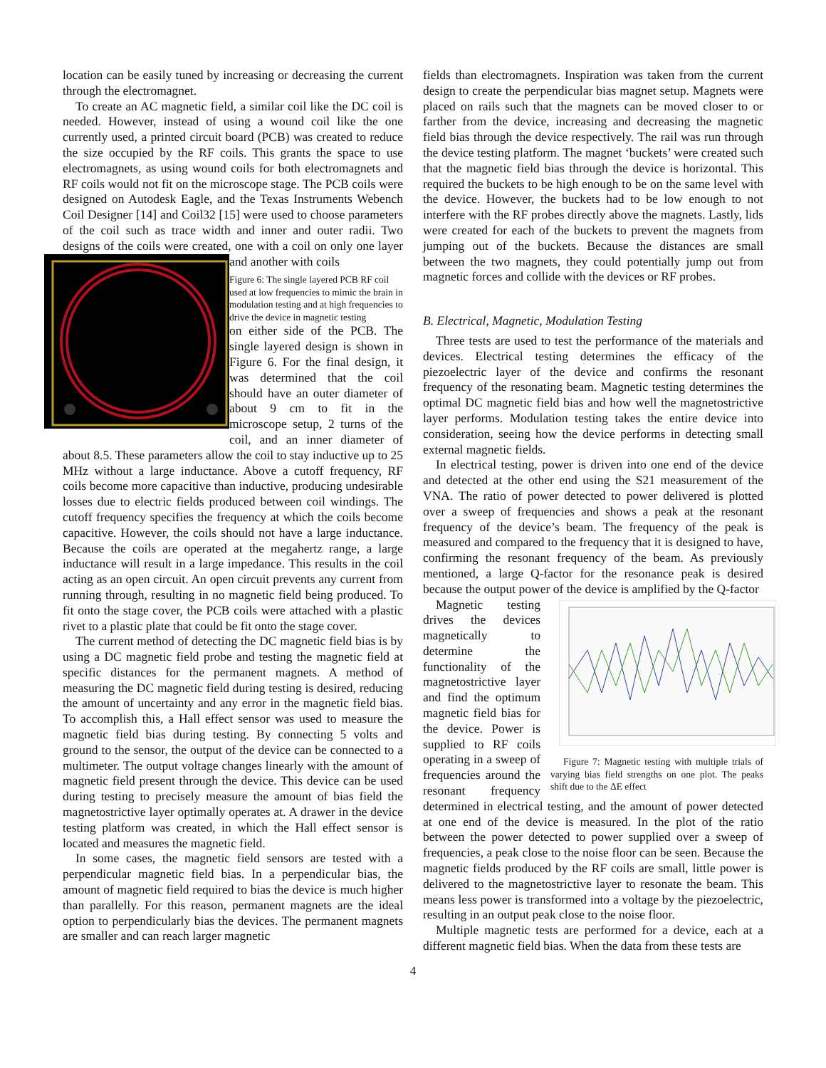location can be easily tuned by increasing or decreasing the current through the electromagnet.
To create an AC magnetic field, a similar coil like the DC coil is needed. However, instead of using a wound coil like the one currently used, a printed circuit board (PCB) was created to reduce the size occupied by the RF coils. This grants the space to use electromagnets, as using wound coils for both electromagnets and RF coils would not fit on the microscope stage. The PCB coils were designed on Autodesk Eagle, and the Texas Instruments Webench Coil Designer [14] and Coil32 [15] were used to choose parameters of the coil such as trace width and inner and outer radii. Two designs of the coils were created, one with a coil on only one layer and another with coils
Figure 6: The single layered PCB RF coil used at low frequencies to mimic the brain in modulation testing and at high frequencies to drive the device in magnetic testing
on either side of the PCB. The single layered design is shown in Figure 6. For the final design, it was determined that the coil should have an outer diameter of about 9 cm to fit in the microscope setup, 2 turns of the coil, and an inner diameter of about 8.5. These parameters allow the coil to stay inductive up to 25 MHz without a large inductance. Above a cutoff frequency, RF coils become more capacitive than inductive, producing undesirable losses due to electric fields produced between coil windings. The cutoff frequency specifies the frequency at which the coils become capacitive. However, the coils should not have a large inductance. Because the coils are operated at the megahertz range, a large inductance will result in a large impedance. This results in the coil acting as an open circuit. An open circuit prevents any current from running through, resulting in no magnetic field being produced. To fit onto the stage cover, the PCB coils were attached with a plastic rivet to a plastic plate that could be fit onto the stage cover.
The current method of detecting the DC magnetic field bias is by using a DC magnetic field probe and testing the magnetic field at specific distances for the permanent magnets. A method of measuring the DC magnetic field during testing is desired, reducing the amount of uncertainty and any error in the magnetic field bias. To accomplish this, a Hall effect sensor was used to measure the magnetic field bias during testing. By connecting 5 volts and ground to the sensor, the output of the device can be connected to a multimeter. The output voltage changes linearly with the amount of magnetic field present through the device. This device can be used during testing to precisely measure the amount of bias field the magnetostrictive layer optimally operates at. A drawer in the device testing platform was created, in which the Hall effect sensor is located and measures the magnetic field.
In some cases, the magnetic field sensors are tested with a perpendicular magnetic field bias. In a perpendicular bias, the amount of magnetic field required to bias the device is much higher than parallelly. For this reason, permanent magnets are the ideal option to perpendicularly bias the devices. The permanent magnets are smaller and can reach larger magnetic
fields than electromagnets. Inspiration was taken from the current design to create the perpendicular bias magnet setup. Magnets were placed on rails such that the magnets can be moved closer to or farther from the device, increasing and decreasing the magnetic field bias through the device respectively. The rail was run through the device testing platform. The magnet ‘buckets’ were created such that the magnetic field bias through the device is horizontal. This required the buckets to be high enough to be on the same level with the device. However, the buckets had to be low enough to not interfere with the RF probes directly above the magnets. Lastly, lids were created for each of the buckets to prevent the magnets from jumping out of the buckets. Because the distances are small between the two magnets, they could potentially jump out from magnetic forces and collide with the devices or RF probes.
B. Electrical, Magnetic, Modulation Testing
Three tests are used to test the performance of the materials and devices. Electrical testing determines the efficacy of the piezoelectric layer of the device and confirms the resonant frequency of the resonating beam. Magnetic testing determines the optimal DC magnetic field bias and how well the magnetostrictive layer performs. Modulation testing takes the entire device into consideration, seeing how the device performs in detecting small external magnetic fields.
In electrical testing, power is driven into one end of the device and detected at the other end using the S21 measurement of the VNA. The ratio of power detected to power delivered is plotted over a sweep of frequencies and shows a peak at the resonant frequency of the device’s beam. The frequency of the peak is measured and compared to the frequency that it is designed to have, confirming the resonant frequency of the beam. As previously mentioned, a large Q-factor for the resonance peak is desired because the output power of the device is amplified by the Q-factor
Figure 7: Magnetic testing with multiple trials of varying bias field strengths on one plot. The peaks shift due to the ΔE effect Magnetic testing drives the devices magnetically to determine the functionality of the magnetostrictive layer and find the optimum magnetic field bias for the device. Power is supplied to RF coils operating in a sweep of frequencies around the resonant frequency determined in electrical testing, and the amount of power detected at one end of the device is measured. In the plot of the ratio between the power detected to power supplied over a sweep of frequencies, a peak close to the noise floor can be seen. Because the magnetic fields produced by the RF coils are small, little power is delivered to the magnetostrictive layer to resonate the beam. This means less power is transformed into a voltage by the piezoelectric, resulting in an output peak close to the noise floor.
Multiple magnetic tests are performed for a device, each at a different magnetic field bias. When the data from these tests are
4